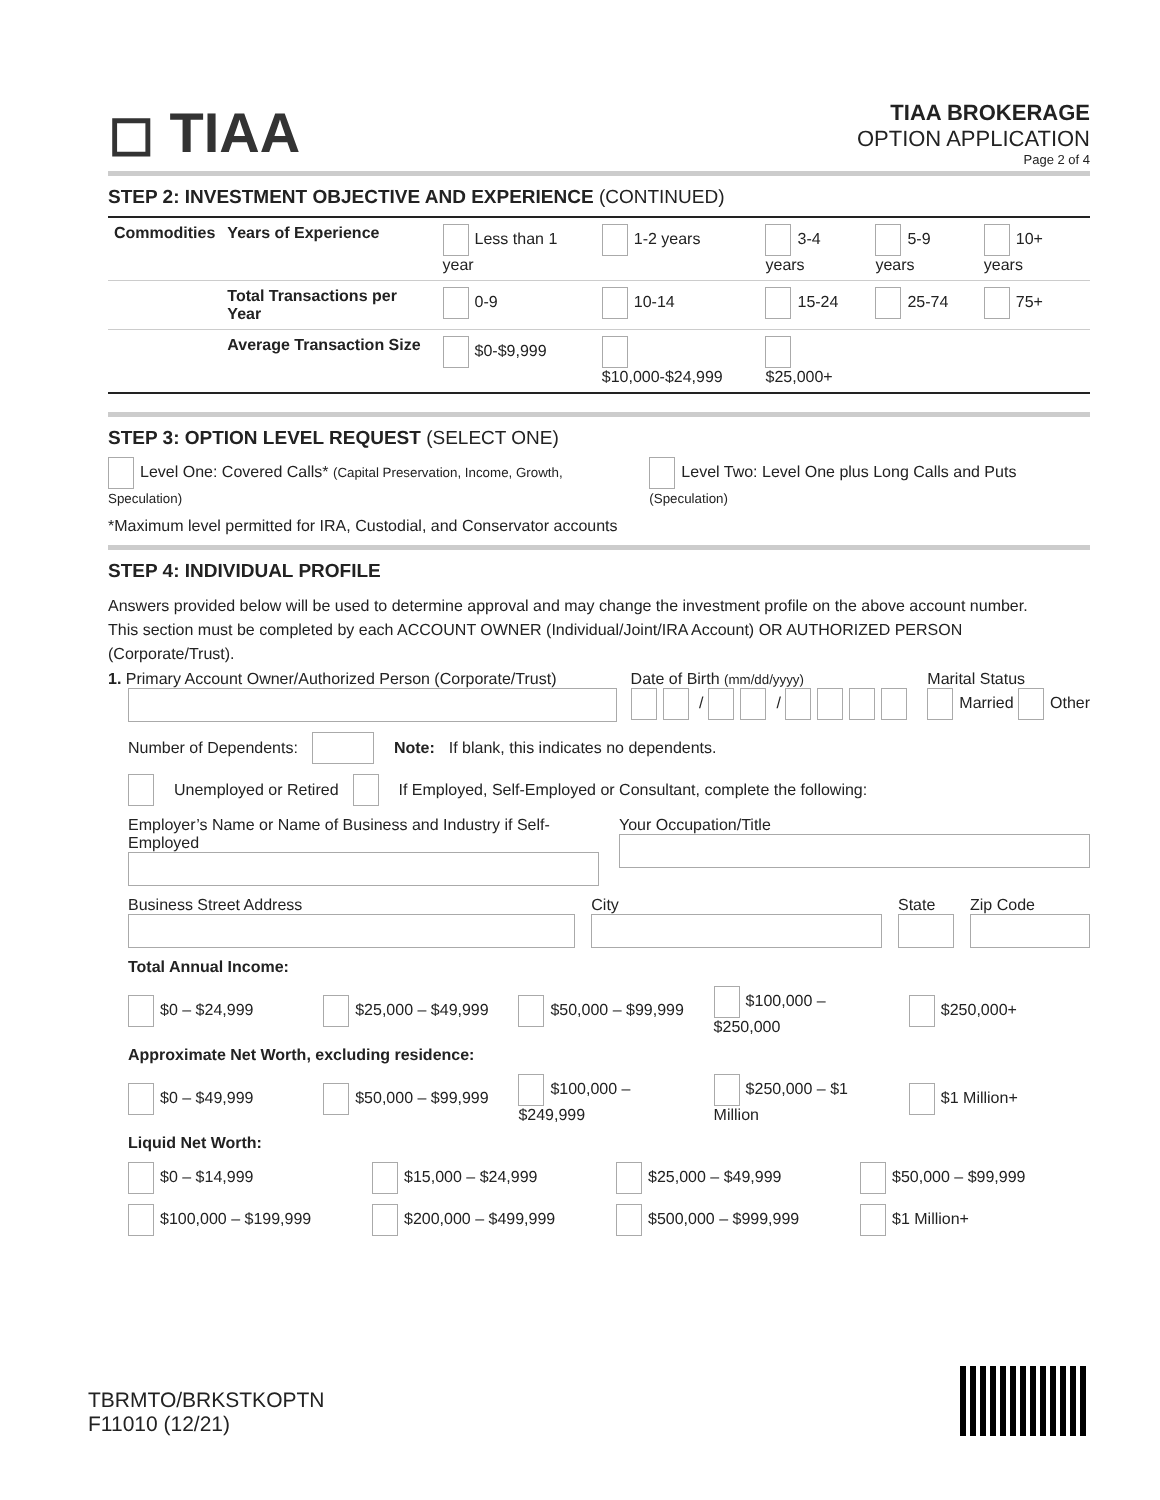◻ TIAA
TIAA BROKERAGE
OPTION APPLICATION
Page 2 of 4
STEP 2: INVESTMENT OBJECTIVE AND EXPERIENCE (CONTINUED)
| Commodities | Years of Experience | Less than 1 year | 1-2 years | 3-4 years | 5-9 years | 10+ years |
| | Total Transactions per Year | 0-9 | 10-14 | 15-24 | 25-74 | 75+ |
| | Average Transaction Size | $0-$9,999 | $10,000-$24,999 | $25,000+ | | |
STEP 3: OPTION LEVEL REQUEST (SELECT ONE)
Level One: Covered Calls* (Capital Preservation, Income, Growth, Speculation)
Level Two: Level One plus Long Calls and Puts (Speculation)
*Maximum level permitted for IRA, Custodial, and Conservator accounts
STEP 4: INDIVIDUAL PROFILE
Answers provided below will be used to determine approval and may change the investment profile on the above account number.
This section must be completed by each ACCOUNT OWNER (Individual/Joint/IRA Account) OR AUTHORIZED PERSON (Corporate/Trust).
1. Primary Account Owner/Authorized Person (Corporate/Trust)
Date of Birth (mm/dd/yyyy)
/ /
Marital Status
Married Other
Number of Dependents: Note: If blank, this indicates no dependents.
Unemployed or Retired If Employed, Self-Employed or Consultant, complete the following:
Employer’s Name or Name of Business and Industry if Self-Employed
Your Occupation/Title
Business Street Address City State Zip Code
Total Annual Income:
$0 – $24,999 $25,000 – $49,999 $50,000 – $99,999 $100,000 – $250,000 $250,000+
Approximate Net Worth, excluding residence:
$0 – $49,999 $50,000 – $99,999 $100,000 – $249,999 $250,000 – $1 Million $1 Million+
Liquid Net Worth:
$0 – $14,999 $15,000 – $24,999 $25,000 – $49,999 $50,000 – $99,999
$100,000 – $199,999 $200,000 – $499,999 $500,000 – $999,999 $1 Million+
TBRMTO/BRKSTKOPTN
F11010 (12/21)